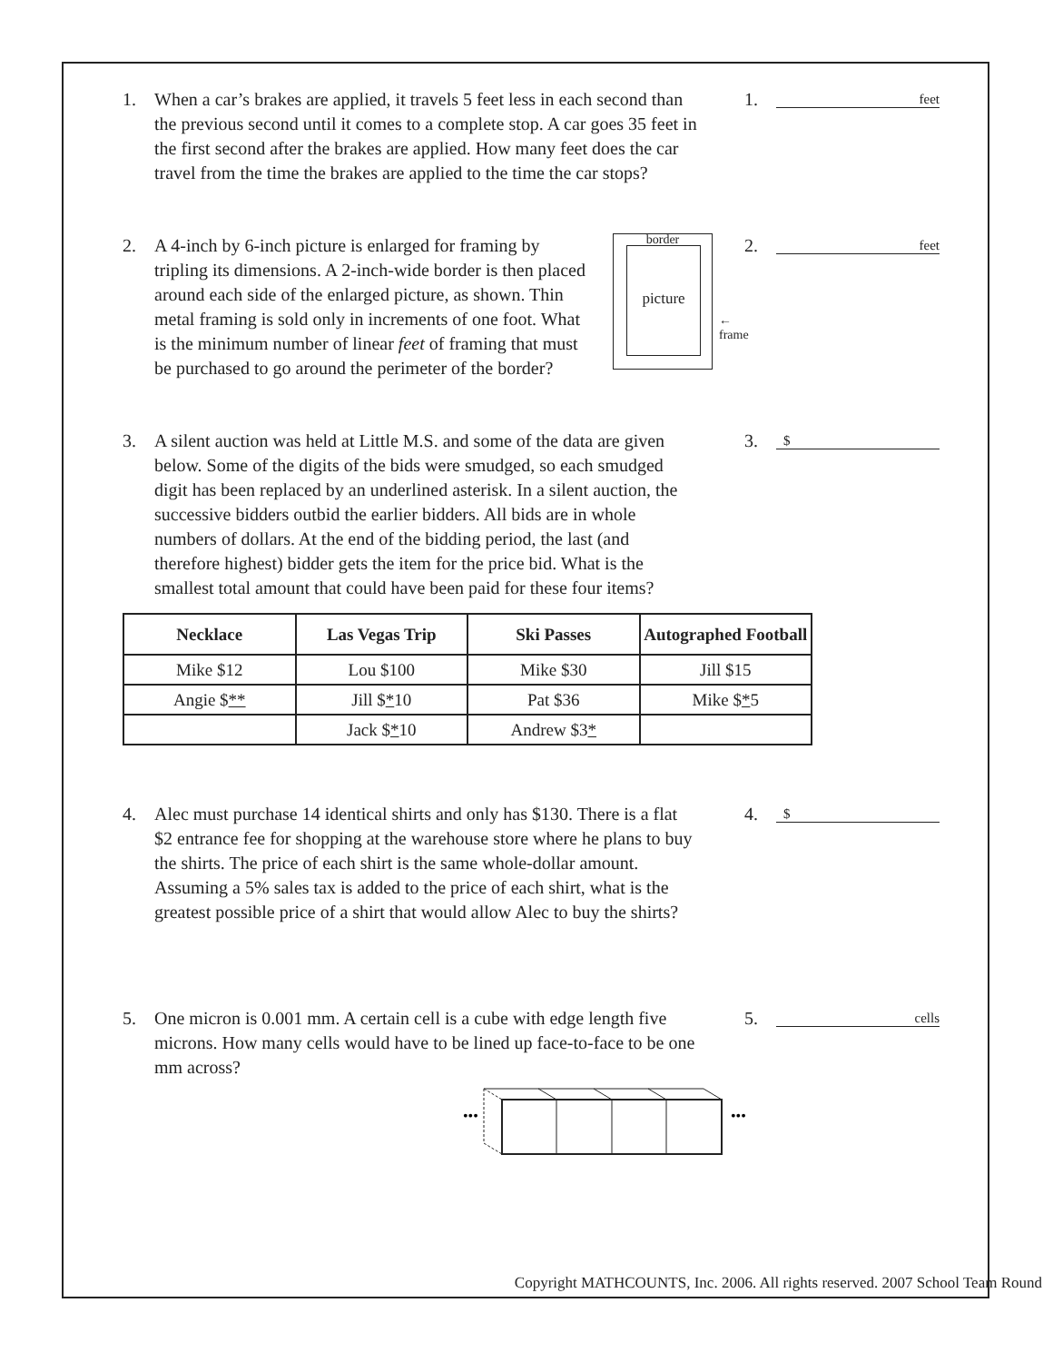1. When a car’s brakes are applied, it travels 5 feet less in each second than the previous second until it comes to a complete stop. A car goes 35 feet in the first second after the brakes are applied. How many feet does the car travel from the time the brakes are applied to the time the car stops?
1.
feet
2. A 4-inch by 6-inch picture is enlarged for framing by tripling its dimensions. A 2-inch-wide border is then placed around each side of the enlarged picture, as shown. Thin metal framing is sold only in increments of one foot. What is the minimum number of linear feet of framing that must be purchased to go around the perimeter of the border?
border
picture
←
frame
2.
feet
3. A silent auction was held at Little M.S. and some of the data are given below. Some of the digits of the bids were smudged, so each smudged digit has been replaced by an underlined asterisk. In a silent auction, the successive bidders outbid the earlier bidders. All bids are in whole numbers of dollars. At the end of the bidding period, the last (and therefore highest) bidder gets the item for the price bid. What is the smallest total amount that could have been paid for these four items?
3.
$
| Necklace | Las Vegas Trip | Ski Passes | Autographed Football |
| --- | --- | --- | --- |
| Mike $12 | Lou $100 | Mike $30 | Jill $15 |
| Angie $ ** | Jill $ * 10 | Pat $36 | Mike $ * 5 |
| | Jack $ * 10 | Andrew $3 * | |
4. Alec must purchase 14 identical shirts and only has $130. There is a flat $2 entrance fee for shopping at the warehouse store where he plans to buy the shirts. The price of each shirt is the same whole-dollar amount. Assuming a 5% sales tax is added to the price of each shirt, what is the greatest possible price of a shirt that would allow Alec to buy the shirts?
4.
$
5. One micron is 0.001 mm. A certain cell is a cube with edge length five microns. How many cells would have to be lined up face-to-face to be one mm across?
5.
cells
•••
•••
Copyright MATHCOUNTS, Inc. 2006. All rights reserved. 2007 School Team Round